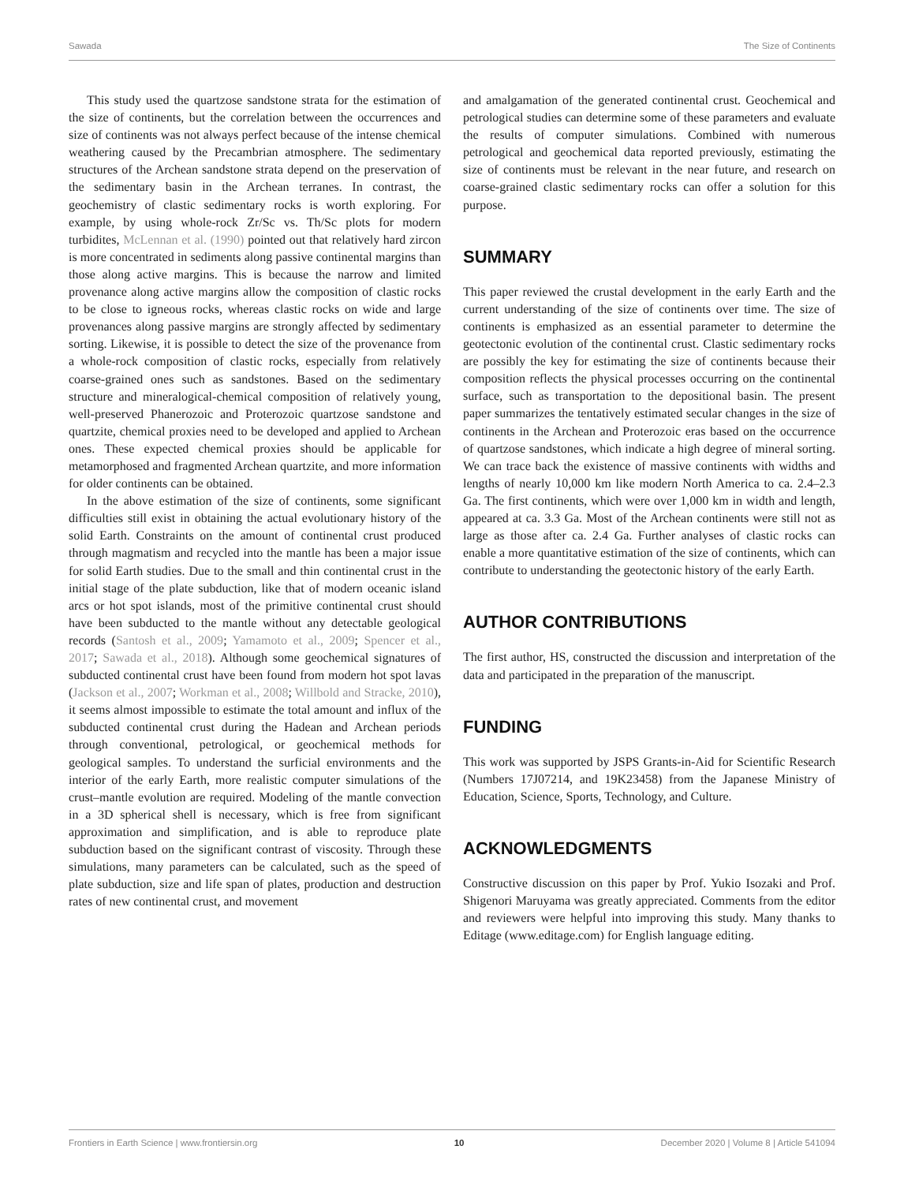Sawada The Size of Continents
This study used the quartzose sandstone strata for the estimation of the size of continents, but the correlation between the occurrences and size of continents was not always perfect because of the intense chemical weathering caused by the Precambrian atmosphere. The sedimentary structures of the Archean sandstone strata depend on the preservation of the sedimentary basin in the Archean terranes. In contrast, the geochemistry of clastic sedimentary rocks is worth exploring. For example, by using whole-rock Zr/Sc vs. Th/Sc plots for modern turbidites, McLennan et al. (1990) pointed out that relatively hard zircon is more concentrated in sediments along passive continental margins than those along active margins. This is because the narrow and limited provenance along active margins allow the composition of clastic rocks to be close to igneous rocks, whereas clastic rocks on wide and large provenances along passive margins are strongly affected by sedimentary sorting. Likewise, it is possible to detect the size of the provenance from a whole-rock composition of clastic rocks, especially from relatively coarse-grained ones such as sandstones. Based on the sedimentary structure and mineralogical-chemical composition of relatively young, well-preserved Phanerozoic and Proterozoic quartzose sandstone and quartzite, chemical proxies need to be developed and applied to Archean ones. These expected chemical proxies should be applicable for metamorphosed and fragmented Archean quartzite, and more information for older continents can be obtained.
In the above estimation of the size of continents, some significant difficulties still exist in obtaining the actual evolutionary history of the solid Earth. Constraints on the amount of continental crust produced through magmatism and recycled into the mantle has been a major issue for solid Earth studies. Due to the small and thin continental crust in the initial stage of the plate subduction, like that of modern oceanic island arcs or hot spot islands, most of the primitive continental crust should have been subducted to the mantle without any detectable geological records (Santosh et al., 2009; Yamamoto et al., 2009; Spencer et al., 2017; Sawada et al., 2018). Although some geochemical signatures of subducted continental crust have been found from modern hot spot lavas (Jackson et al., 2007; Workman et al., 2008; Willbold and Stracke, 2010), it seems almost impossible to estimate the total amount and influx of the subducted continental crust during the Hadean and Archean periods through conventional, petrological, or geochemical methods for geological samples. To understand the surficial environments and the interior of the early Earth, more realistic computer simulations of the crust–mantle evolution are required. Modeling of the mantle convection in a 3D spherical shell is necessary, which is free from significant approximation and simplification, and is able to reproduce plate subduction based on the significant contrast of viscosity. Through these simulations, many parameters can be calculated, such as the speed of plate subduction, size and life span of plates, production and destruction rates of new continental crust, and movement
and amalgamation of the generated continental crust. Geochemical and petrological studies can determine some of these parameters and evaluate the results of computer simulations. Combined with numerous petrological and geochemical data reported previously, estimating the size of continents must be relevant in the near future, and research on coarse-grained clastic sedimentary rocks can offer a solution for this purpose.
SUMMARY
This paper reviewed the crustal development in the early Earth and the current understanding of the size of continents over time. The size of continents is emphasized as an essential parameter to determine the geotectonic evolution of the continental crust. Clastic sedimentary rocks are possibly the key for estimating the size of continents because their composition reflects the physical processes occurring on the continental surface, such as transportation to the depositional basin. The present paper summarizes the tentatively estimated secular changes in the size of continents in the Archean and Proterozoic eras based on the occurrence of quartzose sandstones, which indicate a high degree of mineral sorting. We can trace back the existence of massive continents with widths and lengths of nearly 10,000 km like modern North America to ca. 2.4–2.3 Ga. The first continents, which were over 1,000 km in width and length, appeared at ca. 3.3 Ga. Most of the Archean continents were still not as large as those after ca. 2.4 Ga. Further analyses of clastic rocks can enable a more quantitative estimation of the size of continents, which can contribute to understanding the geotectonic history of the early Earth.
AUTHOR CONTRIBUTIONS
The first author, HS, constructed the discussion and interpretation of the data and participated in the preparation of the manuscript.
FUNDING
This work was supported by JSPS Grants-in-Aid for Scientific Research (Numbers 17J07214, and 19K23458) from the Japanese Ministry of Education, Science, Sports, Technology, and Culture.
ACKNOWLEDGMENTS
Constructive discussion on this paper by Prof. Yukio Isozaki and Prof. Shigenori Maruyama was greatly appreciated. Comments from the editor and reviewers were helpful into improving this study. Many thanks to Editage (www.editage.com) for English language editing.
Frontiers in Earth Science | www.frontiersin.org 10 December 2020 | Volume 8 | Article 541094